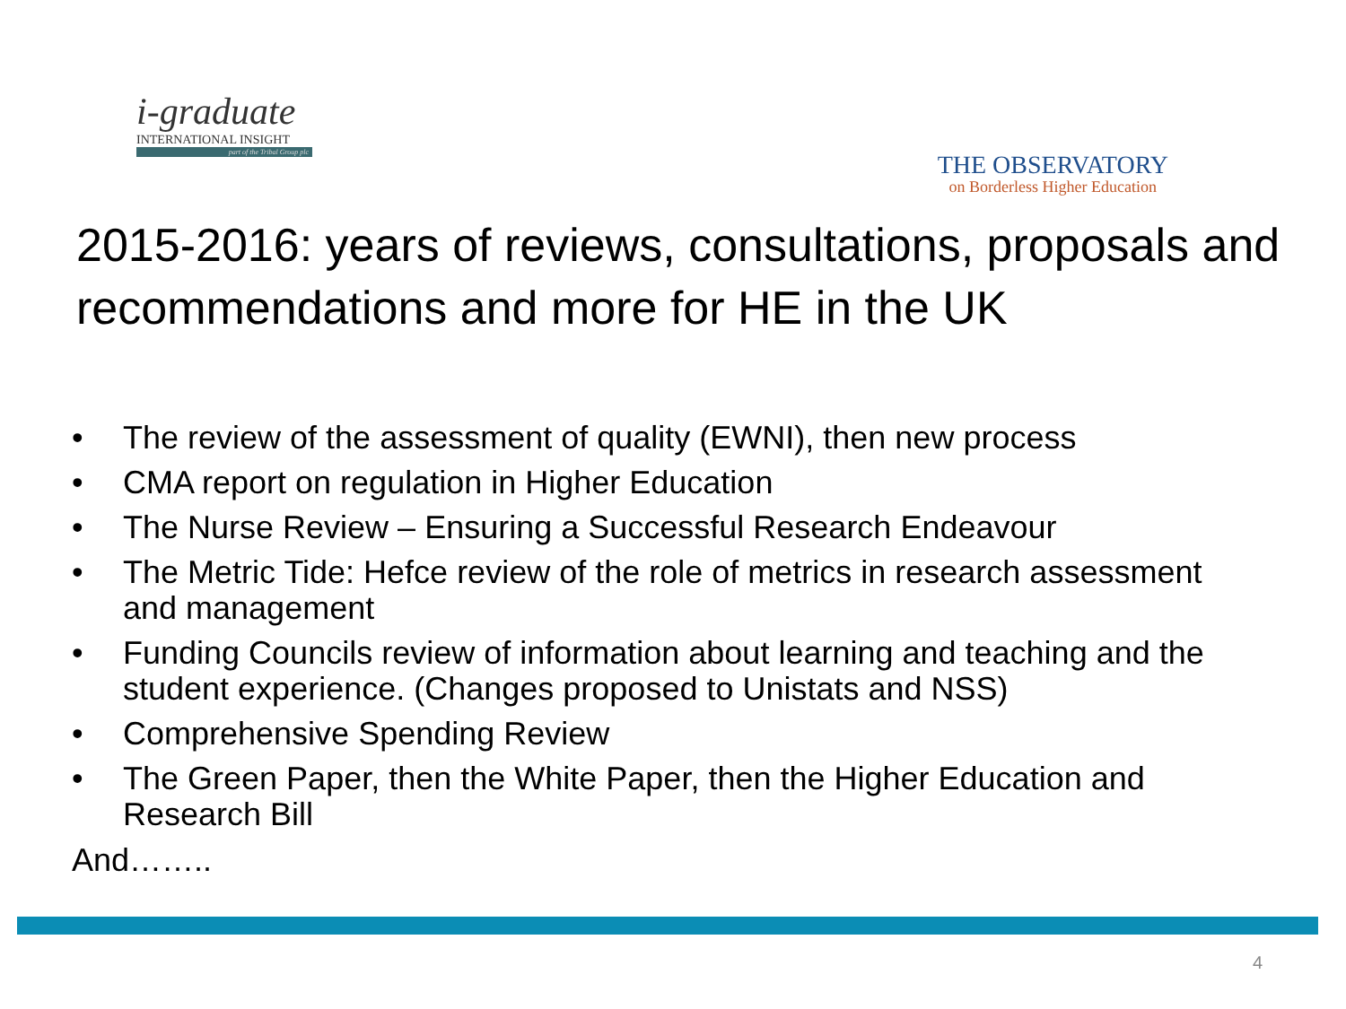i-graduate
INTERNATIONAL INSIGHT
part of the Tribal Group plc
THE OBSERVATORY
on Borderless Higher Education
2015-2016: years of reviews, consultations, proposals and recommendations and more for HE in the UK
• The review of the assessment of quality (EWNI), then new process
• CMA report on regulation in Higher Education
• The Nurse Review – Ensuring a Successful Research Endeavour
• The Metric Tide: Hefce review of the role of metrics in research assessment and management
• Funding Councils review of information about learning and teaching and the student experience. (Changes proposed to Unistats and NSS)
• Comprehensive Spending Review
• The Green Paper, then the White Paper, then the Higher Education and Research Bill
And……..
4